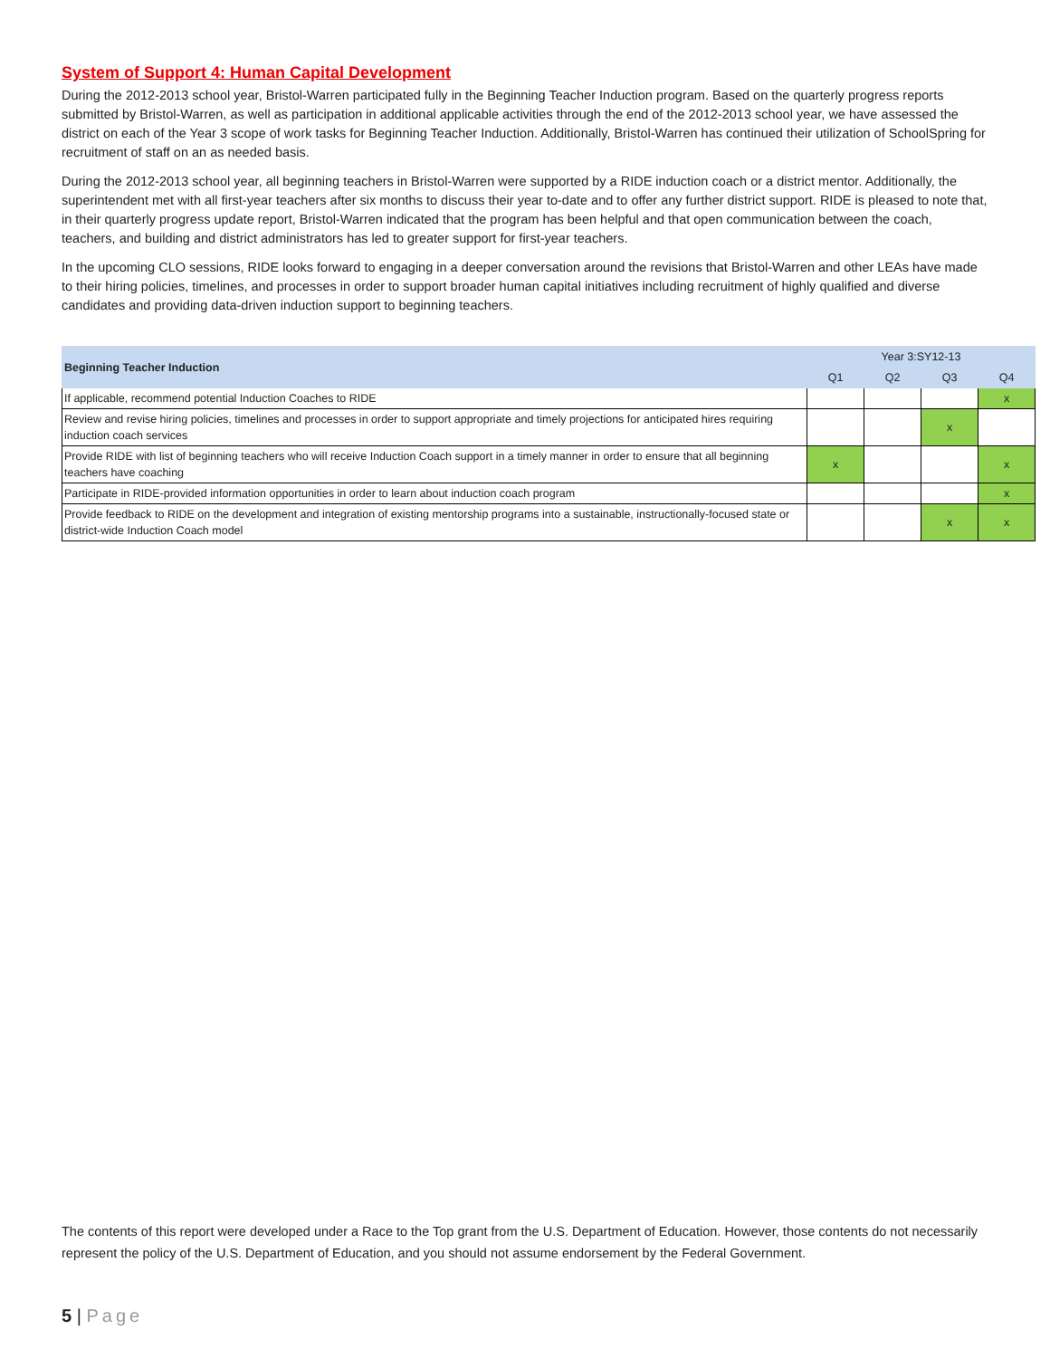System of Support 4: Human Capital Development
During the 2012-2013 school year, Bristol-Warren participated fully in the Beginning Teacher Induction program. Based on the quarterly progress reports submitted by Bristol-Warren, as well as participation in additional applicable activities through the end of the 2012-2013 school year, we have assessed the district on each of the Year 3 scope of work tasks for Beginning Teacher Induction. Additionally, Bristol-Warren has continued their utilization of SchoolSpring for recruitment of staff on an as needed basis.
During the 2012-2013 school year, all beginning teachers in Bristol-Warren were supported by a RIDE induction coach or a district mentor. Additionally, the superintendent met with all first-year teachers after six months to discuss their year to-date and to offer any further district support. RIDE is pleased to note that, in their quarterly progress update report, Bristol-Warren indicated that the program has been helpful and that open communication between the coach, teachers, and building and district administrators has led to greater support for first-year teachers.
In the upcoming CLO sessions, RIDE looks forward to engaging in a deeper conversation around the revisions that Bristol-Warren and other LEAs have made to their hiring policies, timelines, and processes in order to support broader human capital initiatives including recruitment of highly qualified and diverse candidates and providing data-driven induction support to beginning teachers.
| Beginning Teacher Induction | Year 3:SY12-13 | | | |
| --- | --- | --- | --- | --- |
| | Q1 | Q2 | Q3 | Q4 |
| If applicable, recommend potential Induction Coaches to RIDE | | | | x |
| Review and revise hiring policies, timelines and processes in order to support appropriate and timely projections for anticipated hires requiring induction coach services | | | x | |
| Provide RIDE with list of beginning teachers who will receive Induction Coach support in a timely manner in order to ensure that all beginning teachers have coaching | x | | | x |
| Participate in RIDE-provided information opportunities in order to learn about induction coach program | | | | x |
| Provide feedback to RIDE on the development and integration of existing mentorship programs into a sustainable, instructionally-focused state or district-wide Induction Coach model | | | x | x |
The contents of this report were developed under a Race to the Top grant from the U.S. Department of Education. However, those contents do not necessarily represent the policy of the U.S. Department of Education, and you should not assume endorsement by the Federal Government.
5 | Page